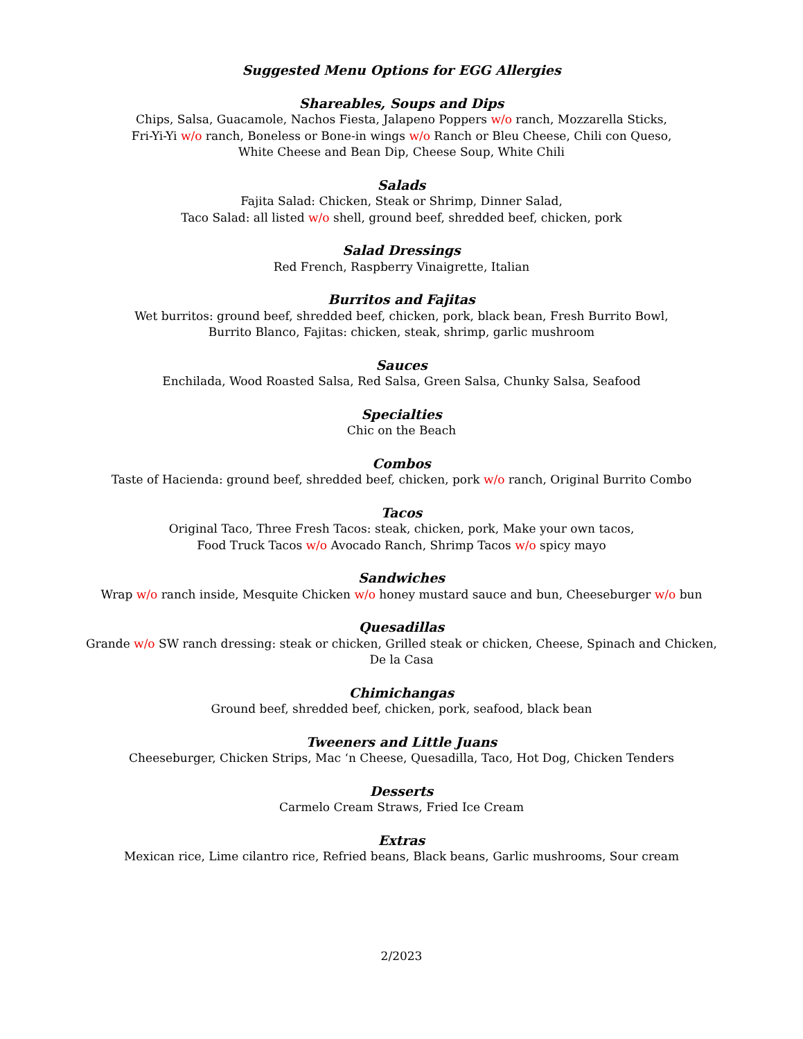Suggested Menu Options for EGG Allergies
Shareables, Soups and Dips
Chips, Salsa, Guacamole, Nachos Fiesta, Jalapeno Poppers w/o ranch, Mozzarella Sticks,
Fri-Yi-Yi w/o ranch, Boneless or Bone-in wings w/o Ranch or Bleu Cheese, Chili con Queso,
White Cheese and Bean Dip, Cheese Soup, White Chili
Salads
Fajita Salad: Chicken, Steak or Shrimp, Dinner Salad,
Taco Salad: all listed w/o shell, ground beef, shredded beef, chicken, pork
Salad Dressings
Red French, Raspberry Vinaigrette, Italian
Burritos and Fajitas
Wet burritos: ground beef, shredded beef, chicken, pork, black bean, Fresh Burrito Bowl,
Burrito Blanco, Fajitas: chicken, steak, shrimp, garlic mushroom
Sauces
Enchilada, Wood Roasted Salsa, Red Salsa, Green Salsa, Chunky Salsa, Seafood
Specialties
Chic on the Beach
Combos
Taste of Hacienda: ground beef, shredded beef, chicken, pork w/o ranch, Original Burrito Combo
Tacos
Original Taco, Three Fresh Tacos: steak, chicken, pork, Make your own tacos,
Food Truck Tacos w/o Avocado Ranch, Shrimp Tacos w/o spicy mayo
Sandwiches
Wrap w/o ranch inside, Mesquite Chicken w/o honey mustard sauce and bun, Cheeseburger w/o bun
Quesadillas
Grande w/o SW ranch dressing: steak or chicken, Grilled steak or chicken, Cheese, Spinach and Chicken,
De la Casa
Chimichangas
Ground beef, shredded beef, chicken, pork, seafood, black bean
Tweeners and Little Juans
Cheeseburger, Chicken Strips, Mac ‘n Cheese, Quesadilla, Taco, Hot Dog, Chicken Tenders
Desserts
Carmelo Cream Straws, Fried Ice Cream
Extras
Mexican rice, Lime cilantro rice, Refried beans, Black beans, Garlic mushrooms, Sour cream
2/2023